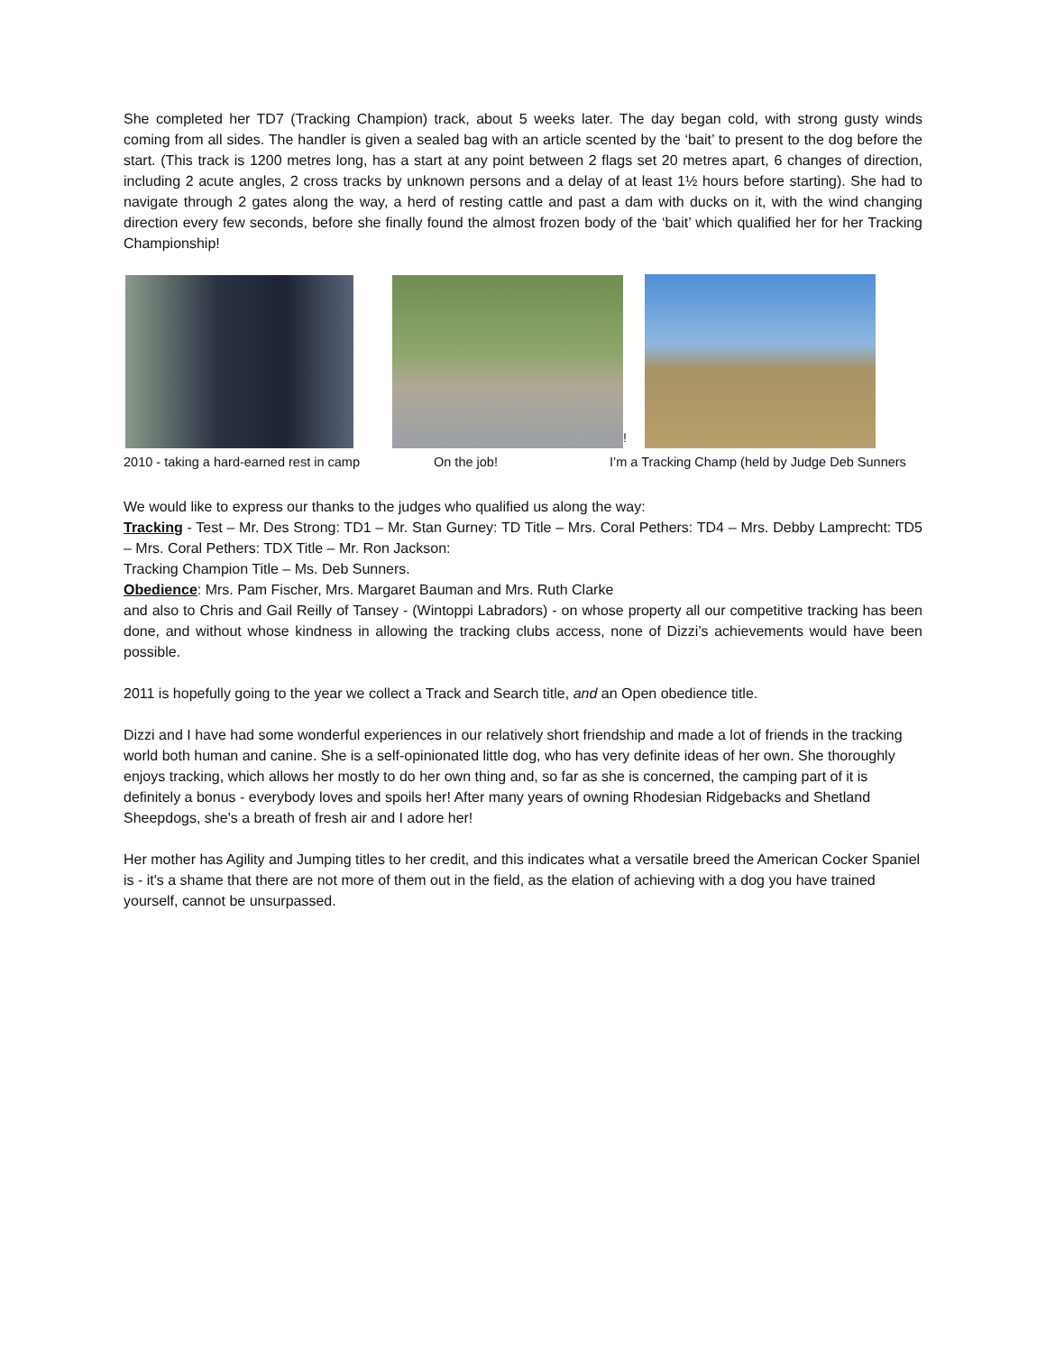She completed her TD7 (Tracking Champion) track, about 5 weeks later. The day began cold, with strong gusty winds coming from all sides. The handler is given a sealed bag with an article scented by the ‘bait’ to present to the dog before the start. (This track is 1200 metres long, has a start at any point between 2 flags set 20 metres apart, 6 changes of direction, including 2 acute angles, 2 cross tracks by unknown persons and a delay of at least 1½ hours before starting). She had to navigate through 2 gates along the way, a herd of resting cattle and past a dam with ducks on it, with the wind changing direction every few seconds, before she finally found the almost frozen body of the ‘bait’ which qualified her for her Tracking Championship!
!
2010 - taking a hard-earned rest in camp On the job! I’m a Tracking Champ (held by Judge Deb Sunners
We would like to express our thanks to the judges who qualified us along the way:
Tracking - Test – Mr. Des Strong: TD1 – Mr. Stan Gurney: TD Title – Mrs. Coral Pethers: TD4 – Mrs. Debby Lamprecht: TD5 – Mrs. Coral Pethers: TDX Title – Mr. Ron Jackson:
Tracking Champion Title – Ms. Deb Sunners.
Obedience: Mrs. Pam Fischer, Mrs. Margaret Bauman and Mrs. Ruth Clarke
and also to Chris and Gail Reilly of Tansey - (Wintoppi Labradors) - on whose property all our competitive tracking has been done, and without whose kindness in allowing the tracking clubs access, none of Dizzi’s achievements would have been possible.
2011 is hopefully going to the year we collect a Track and Search title, and an Open obedience title.
Dizzi and I have had some wonderful experiences in our relatively short friendship and made a lot of friends in the tracking world both human and canine. She is a self-opinionated little dog, who has very definite ideas of her own. She thoroughly enjoys tracking, which allows her mostly to do her own thing and, so far as she is concerned, the camping part of it is definitely a bonus - everybody loves and spoils her! After many years of owning Rhodesian Ridgebacks and Shetland Sheepdogs, she's a breath of fresh air and I adore her!
Her mother has Agility and Jumping titles to her credit, and this indicates what a versatile breed the American Cocker Spaniel is - it's a shame that there are not more of them out in the field, as the elation of achieving with a dog you have trained yourself, cannot be unsurpassed.